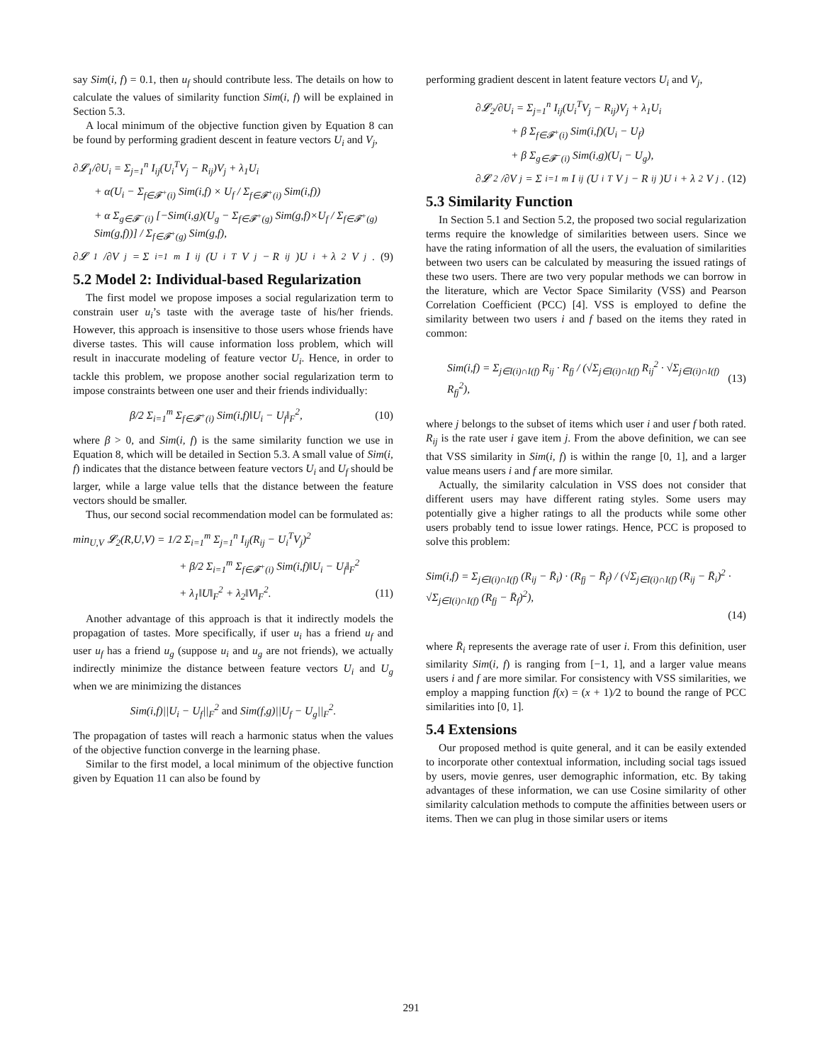say Sim(i, f) = 0.1, then u<sub>f</sub> should contribute less. The details on how to calculate the values of similarity function Sim(i, f) will be explained in Section 5.3.
A local minimum of the objective function given by Equation 8 can be found by performing gradient descent in feature vectors U<sub>i</sub> and V<sub>j</sub>,
∂𝓛<sub>1</sub>/∂U<sub>i</sub> = Σ<sub>j=1</sub><sup>n</sup> I<sub>ij</sub>(U<sub>i</sub><sup>T</sup>V<sub>j</sub> − R<sub>ij</sub>)V<sub>j</sub> + λ<sub>1</sub>U<sub>i</sub>
+ α(U<sub>i</sub> − Σ<sub>f∈𝓕<sup>+</sup>(i)</sub> Sim(i,f) × U<sub>f</sub> / Σ<sub>f∈𝓕<sup>+</sup>(i)</sub> Sim(i,f))
+ α Σ<sub>g∈𝓕<sup>−</sup>(i)</sub> [−Sim(i,g)(U<sub>g</sub> − Σ<sub>f∈𝓕<sup>+</sup>(g)</sub> Sim(g,f)×U<sub>f</sub> / Σ<sub>f∈𝓕<sup>+</sup>(g)</sub> Sim(g,f))] / Σ<sub>f∈𝓕<sup>+</sup>(g)</sub> Sim(g,f),
∂𝓛<sub>1</sub>/∂V<sub>j</sub> = Σ<sub>i=1</sub><sup>m</sup> I<sub>ij</sub>(U<sub>i</sub><sup>T</sup>V<sub>j</sub> − R<sub>ij</sub>)U<sub>i</sub> + λ<sub>2</sub>V<sub>j</sub>. (9)
5.2 Model 2: Individual-based Regularization
The first model we propose imposes a social regularization term to constrain user u<sub>i</sub>’s taste with the average taste of his/her friends. However, this approach is insensitive to those users whose friends have diverse tastes. This will cause information loss problem, which will result in inaccurate modeling of feature vector U<sub>i</sub>. Hence, in order to tackle this problem, we propose another social regularization term to impose constraints between one user and their friends individually:
β/2 Σ<sub>i=1</sub><sup>m</sup> Σ<sub>f∈𝓕<sup>+</sup>(i)</sub> Sim(i,f)‖U<sub>i</sub> − U<sub>f</sub>‖<sub>F</sub><sup>2</sup>, (10)
where β > 0, and Sim(i, f) is the same similarity function we use in Equation 8, which will be detailed in Section 5.3. A small value of Sim(i, f) indicates that the distance between feature vectors U<sub>i</sub> and U<sub>f</sub> should be larger, while a large value tells that the distance between the feature vectors should be smaller.
Thus, our second social recommendation model can be formulated as:
min<sub>U,V</sub> 𝓛<sub>2</sub>(R,U,V) = 1/2 Σ<sub>i=1</sub><sup>m</sup> Σ<sub>j=1</sub><sup>n</sup> I<sub>ij</sub>(R<sub>ij</sub> − U<sub>i</sub><sup>T</sup>V<sub>j</sub>)<sup>2</sup>
+ β/2 Σ<sub>i=1</sub><sup>m</sup> Σ<sub>f∈𝓕<sup>+</sup>(i)</sub> Sim(i,f)‖U<sub>i</sub> − U<sub>f</sub>‖<sub>F</sub><sup>2</sup>
+ λ<sub>1</sub>‖U‖<sub>F</sub><sup>2</sup> + λ<sub>2</sub>‖V‖<sub>F</sub><sup>2</sup>. (11)
Another advantage of this approach is that it indirectly models the propagation of tastes. More specifically, if user u<sub>i</sub> has a friend u<sub>f</sub> and user u<sub>f</sub> has a friend u<sub>g</sub> (suppose u<sub>i</sub> and u<sub>g</sub> are not friends), we actually indirectly minimize the distance between feature vectors U<sub>i</sub> and U<sub>g</sub> when we are minimizing the distances
Sim(i,f)||U<sub>i</sub> − U<sub>f</sub>||<sub>F</sub><sup>2</sup> and Sim(f,g)||U<sub>f</sub> − U<sub>g</sub>||<sub>F</sub><sup>2</sup>.
The propagation of tastes will reach a harmonic status when the values of the objective function converge in the learning phase.
Similar to the first model, a local minimum of the objective function given by Equation 11 can also be found by
performing gradient descent in latent feature vectors U<sub>i</sub> and V<sub>j</sub>,
∂𝓛<sub>2</sub>/∂U<sub>i</sub> = Σ<sub>j=1</sub><sup>n</sup> I<sub>ij</sub>(U<sub>i</sub><sup>T</sup>V<sub>j</sub> − R<sub>ij</sub>)V<sub>j</sub> + λ<sub>1</sub>U<sub>i</sub>
+ β Σ<sub>f∈𝓕<sup>+</sup>(i)</sub> Sim(i,f)(U<sub>i</sub> − U<sub>f</sub>)
+ β Σ<sub>g∈𝓕<sup>−</sup>(i)</sub> Sim(i,g)(U<sub>i</sub> − U<sub>g</sub>),
∂𝓛<sub>2</sub>/∂V<sub>j</sub> = Σ<sub>i=1</sub><sup>m</sup> I<sub>ij</sub>(U<sub>i</sub><sup>T</sup>V<sub>j</sub> − R<sub>ij</sub>)U<sub>i</sub> + λ<sub>2</sub>V<sub>j</sub>. (12)
5.3 Similarity Function
In Section 5.1 and Section 5.2, the proposed two social regularization terms require the knowledge of similarities between users. Since we have the rating information of all the users, the evaluation of similarities between two users can be calculated by measuring the issued ratings of these two users. There are two very popular methods we can borrow in the literature, which are Vector Space Similarity (VSS) and Pearson Correlation Coefficient (PCC) [4]. VSS is employed to define the similarity between two users i and f based on the items they rated in common:
Sim(i,f) = Σ<sub>j∈I(i)∩I(f)</sub> R<sub>ij</sub> · R<sub>fj</sub> / (√Σ<sub>j∈I(i)∩I(f)</sub> R<sub>ij</sub><sup>2</sup> · √Σ<sub>j∈I(i)∩I(f)</sub> R<sub>fj</sub><sup>2</sup>), (13)
where j belongs to the subset of items which user i and user f both rated. R<sub>ij</sub> is the rate user i gave item j. From the above definition, we can see that VSS similarity in Sim(i, f) is within the range [0, 1], and a larger value means users i and f are more similar.
Actually, the similarity calculation in VSS does not consider that different users may have different rating styles. Some users may potentially give a higher ratings to all the products while some other users probably tend to issue lower ratings. Hence, PCC is proposed to solve this problem:
Sim(i,f) = Σ<sub>j∈I(i)∩I(f)</sub> (R<sub>ij</sub> − R̄<sub>i</sub>) · (R<sub>fj</sub> − R̄<sub>f</sub>) / (√Σ<sub>j∈I(i)∩I(f)</sub> (R<sub>ij</sub> − R̄<sub>i</sub>)<sup>2</sup> · √Σ<sub>j∈I(i)∩I(f)</sub> (R<sub>fj</sub> − R̄<sub>f</sub>)<sup>2</sup>),
(14)
where R̄<sub>i</sub> represents the average rate of user i. From this definition, user similarity Sim(i, f) is ranging from [−1, 1], and a larger value means users i and f are more similar. For consistency with VSS similarities, we employ a mapping function f(x) = (x + 1)/2 to bound the range of PCC similarities into [0, 1].
5.4 Extensions
Our proposed method is quite general, and it can be easily extended to incorporate other contextual information, including social tags issued by users, movie genres, user demographic information, etc. By taking advantages of these information, we can use Cosine similarity of other similarity calculation methods to compute the affinities between users or items. Then we can plug in those similar users or items
291